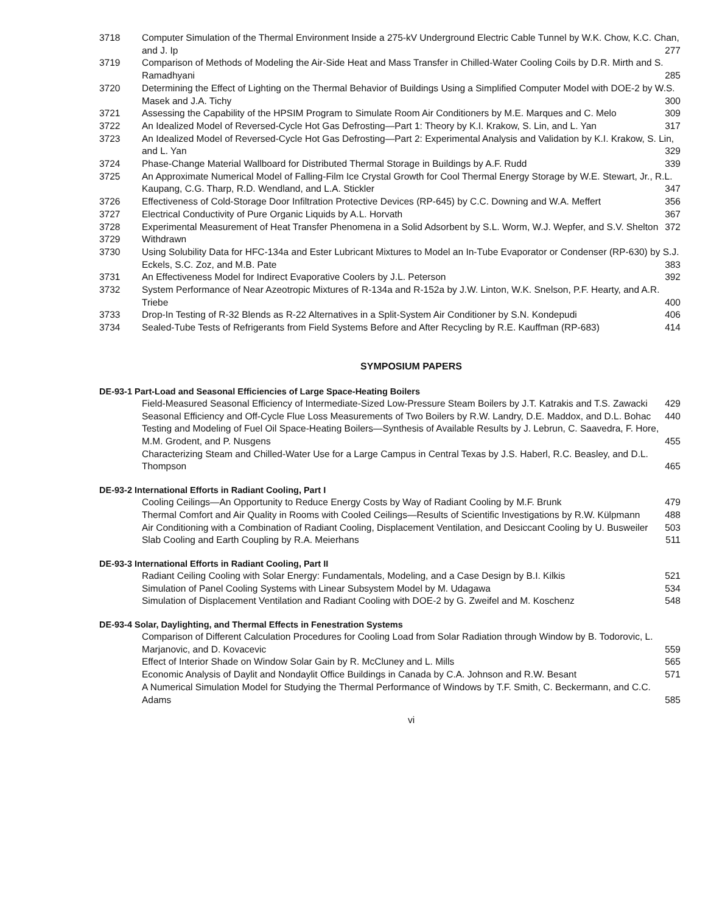3718 Computer Simulation of the Thermal Environment Inside a 275-kV Underground Electric Cable Tunnel by W.K. Chow, K.C. Chan, and J. Ip 277
3719 Comparison of Methods of Modeling the Air-Side Heat and Mass Transfer in Chilled-Water Cooling Coils by D.R. Mirth and S. Ramadhyani 285
3720 Determining the Effect of Lighting on the Thermal Behavior of Buildings Using a Simplified Computer Model with DOE-2 by W.S. Masek and J.A. Tichy 300
3721 Assessing the Capability of the HPSIM Program to Simulate Room Air Conditioners by M.E. Marques and C. Melo 309
3722 An Idealized Model of Reversed-Cycle Hot Gas Defrosting—Part 1: Theory by K.I. Krakow, S. Lin, and L. Yan 317
3723 An Idealized Model of Reversed-Cycle Hot Gas Defrosting—Part 2: Experimental Analysis and Validation by K.I. Krakow, S. Lin, and L. Yan 329
3724 Phase-Change Material Wallboard for Distributed Thermal Storage in Buildings by A.F. Rudd 339
3725 An Approximate Numerical Model of Falling-Film Ice Crystal Growth for Cool Thermal Energy Storage by W.E. Stewart, Jr., R.L. Kaupang, C.G. Tharp, R.D. Wendland, and L.A. Stickler 347
3726 Effectiveness of Cold-Storage Door Infiltration Protective Devices (RP-645) by C.C. Downing and W.A. Meffert 356
3727 Electrical Conductivity of Pure Organic Liquids by A.L. Horvath 367
3728 Experimental Measurement of Heat Transfer Phenomena in a Solid Adsorbent by S.L. Worm, W.J. Wepfer, and S.V. Shelton 372
3729 Withdrawn
3730 Using Solubility Data for HFC-134a and Ester Lubricant Mixtures to Model an In-Tube Evaporator or Condenser (RP-630) by S.J. Eckels, S.C. Zoz, and M.B. Pate 383
3731 An Effectiveness Model for Indirect Evaporative Coolers by J.L. Peterson 392
3732 System Performance of Near Azeotropic Mixtures of R-134a and R-152a by J.W. Linton, W.K. Snelson, P.F. Hearty, and A.R. Triebe 400
3733 Drop-In Testing of R-32 Blends as R-22 Alternatives in a Split-System Air Conditioner by S.N. Kondepudi 406
3734 Sealed-Tube Tests of Refrigerants from Field Systems Before and After Recycling by R.E. Kauffman (RP-683) 414
SYMPOSIUM PAPERS
DE-93-1 Part-Load and Seasonal Efficiencies of Large Space-Heating Boilers
Field-Measured Seasonal Efficiency of Intermediate-Sized Low-Pressure Steam Boilers by J.T. Katrakis and T.S. Zawacki 429
Seasonal Efficiency and Off-Cycle Flue Loss Measurements of Two Boilers by R.W. Landry, D.E. Maddox, and D.L. Bohac 440
Testing and Modeling of Fuel Oil Space-Heating Boilers—Synthesis of Available Results by J. Lebrun, C. Saavedra, F. Hore, M.M. Grodent, and P. Nusgens 455
Characterizing Steam and Chilled-Water Use for a Large Campus in Central Texas by J.S. Haberl, R.C. Beasley, and D.L. Thompson 465
DE-93-2 International Efforts in Radiant Cooling, Part I
Cooling Ceilings—An Opportunity to Reduce Energy Costs by Way of Radiant Cooling by M.F. Brunk 479
Thermal Comfort and Air Quality in Rooms with Cooled Ceilings—Results of Scientific Investigations by R.W. Külpmann 488
Air Conditioning with a Combination of Radiant Cooling, Displacement Ventilation, and Desiccant Cooling by U. Busweiler 503
Slab Cooling and Earth Coupling by R.A. Meierhans 511
DE-93-3 International Efforts in Radiant Cooling, Part II
Radiant Ceiling Cooling with Solar Energy: Fundamentals, Modeling, and a Case Design by B.I. Kilkis 521
Simulation of Panel Cooling Systems with Linear Subsystem Model by M. Udagawa 534
Simulation of Displacement Ventilation and Radiant Cooling with DOE-2 by G. Zweifel and M. Koschenz 548
DE-93-4 Solar, Daylighting, and Thermal Effects in Fenestration Systems
Comparison of Different Calculation Procedures for Cooling Load from Solar Radiation through Window by B. Todorovic, L. Marjanovic, and D. Kovacevic 559
Effect of Interior Shade on Window Solar Gain by R. McCluney and L. Mills 565
Economic Analysis of Daylit and Nondaylit Office Buildings in Canada by C.A. Johnson and R.W. Besant 571
A Numerical Simulation Model for Studying the Thermal Performance of Windows by T.F. Smith, C. Beckermann, and C.C. Adams 585
vi